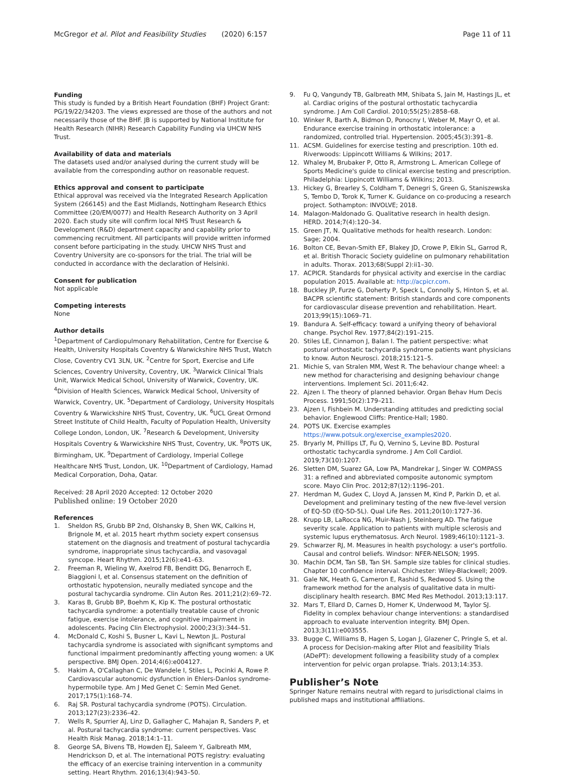McGregor et al. Pilot and Feasibility Studies (2020) 6:157
Page 11 of 11
Funding
This study is funded by a British Heart Foundation (BHF) Project Grant: PG/19/22/34203. The views expressed are those of the authors and not necessarily those of the BHF. JB is supported by National Institute for Health Research (NIHR) Research Capability Funding via UHCW NHS Trust.
Availability of data and materials
The datasets used and/or analysed during the current study will be available from the corresponding author on reasonable request.
Ethics approval and consent to participate
Ethical approval was received via the Integrated Research Application System (266145) and the East Midlands, Nottingham Research Ethics Committee (20/EM/0077) and Health Research Authority on 3 April 2020. Each study site will confirm local NHS Trust Research & Development (R&D) department capacity and capability prior to commencing recruitment. All participants will provide written informed consent before participating in the study. UHCW NHS Trust and Coventry University are co-sponsors for the trial. The trial will be conducted in accordance with the declaration of Helsinki.
Consent for publication
Not applicable
Competing interests
None
Author details
<sup>1</sup> Department of Cardiopulmonary Rehabilitation, Centre for Exercise & Health, University Hospitals Coventry & Warwickshire NHS Trust, Watch Close, Coventry CV1 3LN, UK. <sup>2</sup>Centre for Sport, Exercise and Life Sciences, Coventry University, Coventry, UK. <sup>3</sup>Warwick Clinical Trials Unit, Warwick Medical School, University of Warwick, Coventry, UK. <sup>4</sup>Division of Health Sciences, Warwick Medical School, University of Warwick, Coventry, UK. <sup>5</sup>Department of Cardiology, University Hospitals Coventry & Warwickshire NHS Trust, Coventry, UK. <sup>6</sup>UCL Great Ormond Street Institute of Child Health, Faculty of Population Health, University College London, London, UK. <sup>7</sup>Research & Development, University Hospitals Coventry & Warwickshire NHS Trust, Coventry, UK. <sup>8</sup>POTS UK, Birmingham, UK. <sup>9</sup>Department of Cardiology, Imperial College Healthcare NHS Trust, London, UK. <sup>10</sup>Department of Cardiology, Hamad Medical Corporation, Doha, Qatar.
Received: 28 April 2020 Accepted: 12 October 2020
Published online: 19 October 2020
References
1. Sheldon RS, Grubb BP 2nd, Olshansky B, Shen WK, Calkins H, Brignole M, et al. 2015 heart rhythm society expert consensus statement on the diagnosis and treatment of postural tachycardia syndrome, inappropriate sinus tachycardia, and vasovagal syncope. Heart Rhythm. 2015;12(6):e41–63.
2. Freeman R, Wieling W, Axelrod FB, Benditt DG, Benarroch E, Biaggioni I, et al. Consensus statement on the definition of orthostatic hypotension, neurally mediated syncope and the postural tachycardia syndrome. Clin Auton Res. 2011;21(2):69–72.
3. Karas B, Grubb BP, Boehm K, Kip K. The postural orthostatic tachycardia syndrome: a potentially treatable cause of chronic fatigue, exercise intolerance, and cognitive impairment in adolescents. Pacing Clin Electrophysiol. 2000;23(3):344–51.
4. McDonald C, Koshi S, Busner L, Kavi L, Newton JL. Postural tachycardia syndrome is associated with significant symptoms and functional impairment predominantly affecting young women: a UK perspective. BMJ Open. 2014;4(6):e004127.
5. Hakim A, O'Callaghan C, De Wandele I, Stiles L, Pocinki A, Rowe P. Cardiovascular autonomic dysfunction in Ehlers-Danlos syndrome-hypermobile type. Am J Med Genet C: Semin Med Genet. 2017;175(1):168–74.
6. Raj SR. Postural tachycardia syndrome (POTS). Circulation. 2013;127(23):2336–42.
7. Wells R, Spurrier AJ, Linz D, Gallagher C, Mahajan R, Sanders P, et al. Postural tachycardia syndrome: current perspectives. Vasc Health Risk Manag. 2018;14:1–11.
8. George SA, Bivens TB, Howden EJ, Saleem Y, Galbreath MM, Hendrickson D, et al. The international POTS registry: evaluating the efficacy of an exercise training intervention in a community setting. Heart Rhythm. 2016;13(4):943–50.
9. Fu Q, Vangundy TB, Galbreath MM, Shibata S, Jain M, Hastings JL, et al. Cardiac origins of the postural orthostatic tachycardia syndrome. J Am Coll Cardiol. 2010;55(25):2858–68.
10. Winker R, Barth A, Bidmon D, Ponocny I, Weber M, Mayr O, et al. Endurance exercise training in orthostatic intolerance: a randomized, controlled trial. Hypertension. 2005;45(3):391–8.
11. ACSM. Guidelines for exercise testing and prescription. 10th ed. Riverwoods: Lippincott Williams & Wilkins; 2017.
12. Whaley M, Brubaker P, Otto R, Armstrong L. American College of Sports Medicine's guide to clinical exercise testing and prescription. Philadelphia: Lippincott Williams & Wilkins; 2013.
13. Hickey G, Brearley S, Coldham T, Denegri S, Green G, Staniszewska S, Tembo D, Torok K, Turner K. Guidance on co-producing a research project. Sothampton: INVOLVE; 2018.
14. Malagon-Maldonado G. Qualitative research in health design. HERD. 2014;7(4):120–34.
15. Green JT, N. Qualitative methods for health research. London: Sage; 2004.
16. Bolton CE, Bevan-Smith EF, Blakey JD, Crowe P, Elkin SL, Garrod R, et al. British Thoracic Society guideline on pulmonary rehabilitation in adults. Thorax. 2013;68(Suppl 2):ii1–30.
17. ACPICR. Standards for physical activity and exercise in the cardiac population 2015. Available at: http://acpicr.com.
18. Buckley JP, Furze G, Doherty P, Speck L, Connolly S, Hinton S, et al. BACPR scientific statement: British standards and core components for cardiovascular disease prevention and rehabilitation. Heart. 2013;99(15):1069–71.
19. Bandura A. Self-efficacy: toward a unifying theory of behavioral change. Psychol Rev. 1977;84(2):191–215.
20. Stiles LE, Cinnamon J, Balan I. The patient perspective: what postural orthostatic tachycardia syndrome patients want physicians to know. Auton Neurosci. 2018;215:121–5.
21. Michie S, van Stralen MM, West R. The behaviour change wheel: a new method for characterising and designing behaviour change interventions. Implement Sci. 2011;6:42.
22. Ajzen I. The theory of planned behavior. Organ Behav Hum Decis Process. 1991;50(2):179–211.
23. Ajzen I, Fishbein M. Understanding attitudes and predicting social behavior. Englewood Cliffs: Prentice-Hall; 1980.
24. POTS UK. Exercise examples https://www.potsuk.org/exercise_examples2020.
25. Bryarly M, Phillips LT, Fu Q, Vernino S, Levine BD. Postural orthostatic tachycardia syndrome. J Am Coll Cardiol. 2019;73(10):1207.
26. Sletten DM, Suarez GA, Low PA, Mandrekar J, Singer W. COMPASS 31: a refined and abbreviated composite autonomic symptom score. Mayo Clin Proc. 2012;87(12):1196–201.
27. Herdman M, Gudex C, Lloyd A, Janssen M, Kind P, Parkin D, et al. Development and preliminary testing of the new five-level version of EQ-5D (EQ-5D-5L). Qual Life Res. 2011;20(10):1727–36.
28. Krupp LB, LaRocca NG, Muir-Nash J, Steinberg AD. The fatigue severity scale. Application to patients with multiple sclerosis and systemic lupus erythematosus. Arch Neurol. 1989;46(10):1121–3.
29. Schwarzer RJ, M. Measures in health psychology: a user's portfolio. Causal and control beliefs. Windsor: NFER-NELSON; 1995.
30. Machin DCM, Tan SB, Tan SH. Sample size tables for clinical studies. Chapter 10 confidence interval. Chichester: Wiley-Blackwell; 2009.
31. Gale NK, Heath G, Cameron E, Rashid S, Redwood S. Using the framework method for the analysis of qualitative data in multi-disciplinary health research. BMC Med Res Methodol. 2013;13:117.
32. Mars T, Ellard D, Carnes D, Homer K, Underwood M, Taylor SJ. Fidelity in complex behaviour change interventions: a standardised approach to evaluate intervention integrity. BMJ Open. 2013;3(11):e003555.
33. Bugge C, Williams B, Hagen S, Logan J, Glazener C, Pringle S, et al. A process for Decision-making after Pilot and feasibility Trials (ADePT): development following a feasibility study of a complex intervention for pelvic organ prolapse. Trials. 2013;14:353.
Publisher’s Note
Springer Nature remains neutral with regard to jurisdictional claims in published maps and institutional affiliations.